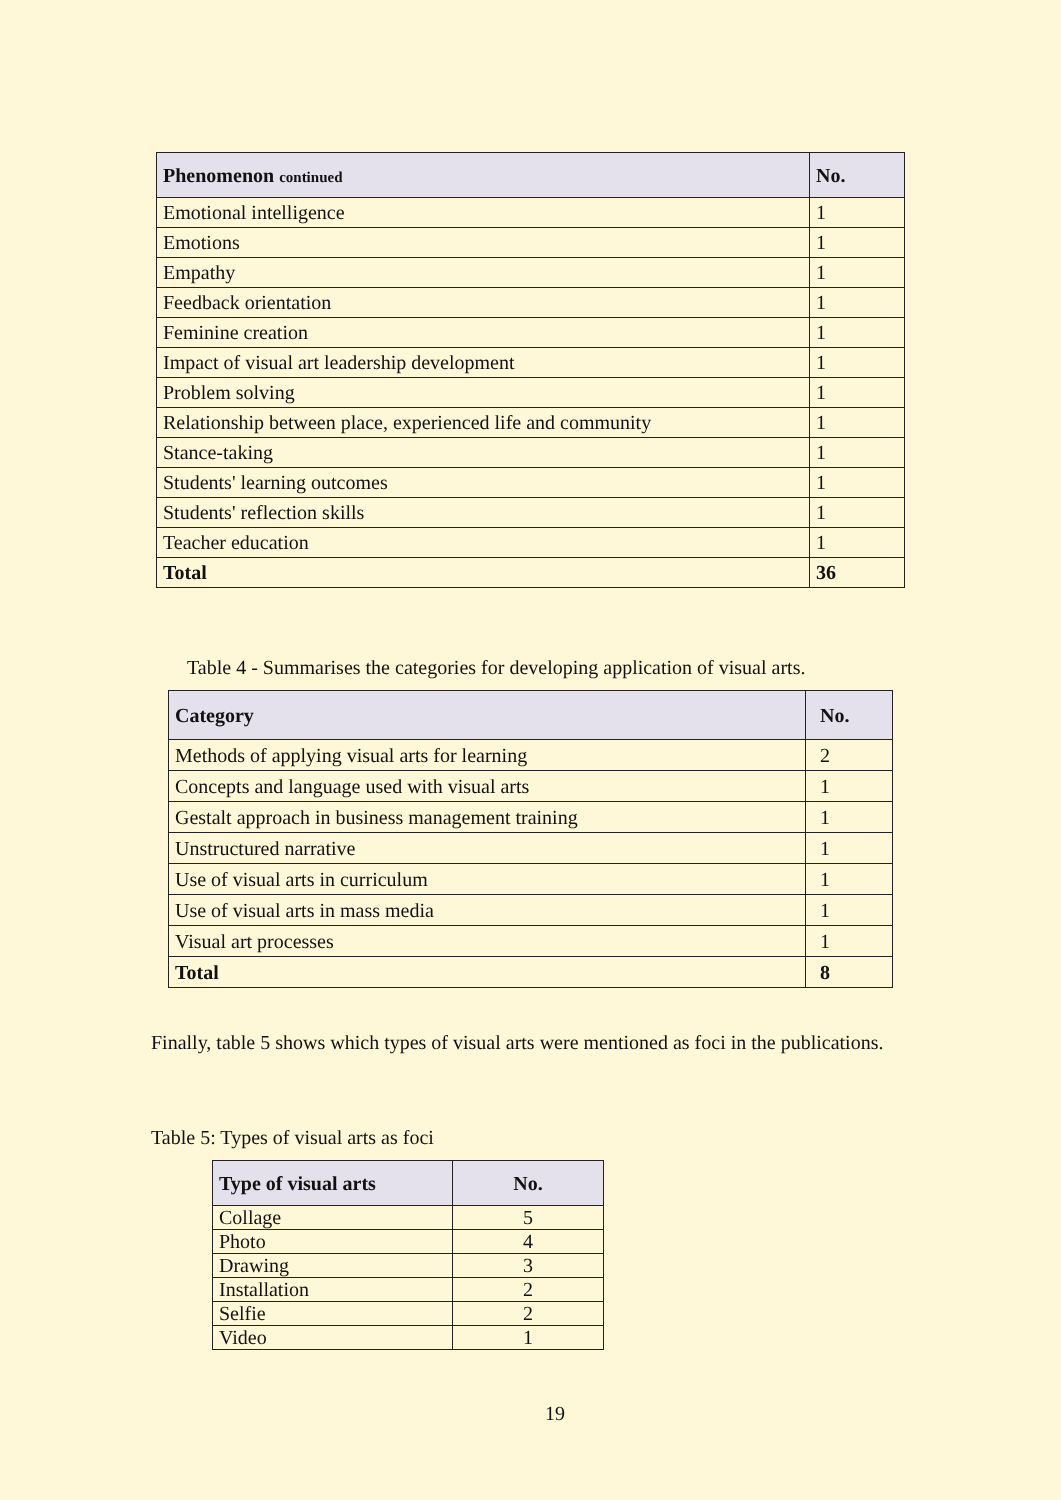| Phenomenon continued | No. |
| --- | --- |
| Emotional intelligence | 1 |
| Emotions | 1 |
| Empathy | 1 |
| Feedback orientation | 1 |
| Feminine creation | 1 |
| Impact of visual art leadership development | 1 |
| Problem solving | 1 |
| Relationship between place, experienced life and community | 1 |
| Stance-taking | 1 |
| Students' learning outcomes | 1 |
| Students' reflection skills | 1 |
| Teacher education | 1 |
| Total | 36 |
Table 4 - Summarises the categories for developing application of visual arts.
| Category | No. |
| --- | --- |
| Methods of applying visual arts for learning | 2 |
| Concepts and language used with visual arts | 1 |
| Gestalt approach in business management training | 1 |
| Unstructured narrative | 1 |
| Use of visual arts in curriculum | 1 |
| Use of visual arts in mass media | 1 |
| Visual art processes | 1 |
| Total | 8 |
Finally, table 5 shows which types of visual arts were mentioned as foci in the publications.
Table 5: Types of visual arts as foci
| Type of visual arts | No. |
| --- | --- |
| Collage | 5 |
| Photo | 4 |
| Drawing | 3 |
| Installation | 2 |
| Selfie | 2 |
| Video | 1 |
19